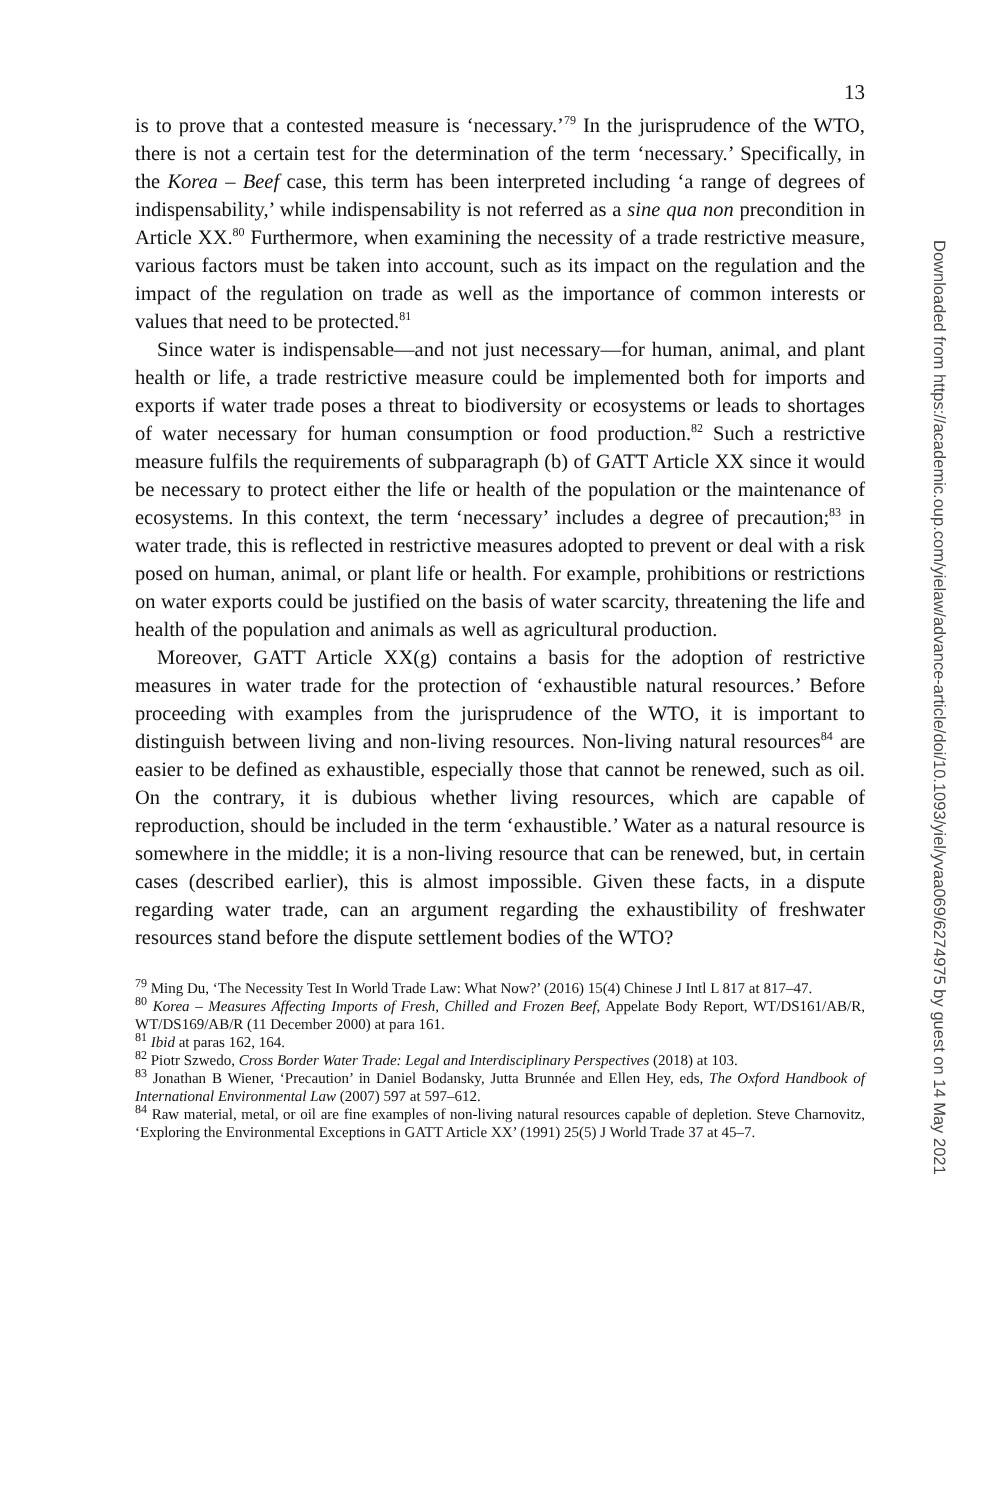13
is to prove that a contested measure is ‘necessary.’<sup>79</sup> In the jurisprudence of the WTO, there is not a certain test for the determination of the term ‘necessary.’ Specifically, in the Korea – Beef case, this term has been interpreted including ‘a range of degrees of indispensability,’ while indispensability is not referred as a sine qua non precondition in Article XX.<sup>80</sup> Furthermore, when examining the necessity of a trade restrictive measure, various factors must be taken into account, such as its impact on the regulation and the impact of the regulation on trade as well as the importance of common interests or values that need to be protected.<sup>81</sup>
Since water is indispensable—and not just necessary—for human, animal, and plant health or life, a trade restrictive measure could be implemented both for imports and exports if water trade poses a threat to biodiversity or ecosystems or leads to shortages of water necessary for human consumption or food production.<sup>82</sup> Such a restrictive measure fulfils the requirements of subparagraph (b) of GATT Article XX since it would be necessary to protect either the life or health of the population or the maintenance of ecosystems. In this context, the term ‘necessary’ includes a degree of precaution;<sup>83</sup> in water trade, this is reflected in restrictive measures adopted to prevent or deal with a risk posed on human, animal, or plant life or health. For example, prohibitions or restrictions on water exports could be justified on the basis of water scarcity, threatening the life and health of the population and animals as well as agricultural production.
Moreover, GATT Article XX(g) contains a basis for the adoption of restrictive measures in water trade for the protection of ‘exhaustible natural resources.’ Before proceeding with examples from the jurisprudence of the WTO, it is important to distinguish between living and non-living resources. Non-living natural resources<sup>84</sup> are easier to be defined as exhaustible, especially those that cannot be renewed, such as oil. On the contrary, it is dubious whether living resources, which are capable of reproduction, should be included in the term ‘exhaustible.’ Water as a natural resource is somewhere in the middle; it is a non-living resource that can be renewed, but, in certain cases (described earlier), this is almost impossible. Given these facts, in a dispute regarding water trade, can an argument regarding the exhaustibility of freshwater resources stand before the dispute settlement bodies of the WTO?
<sup>79</sup> Ming Du, ‘The Necessity Test In World Trade Law: What Now?’ (2016) 15(4) Chinese J Intl L 817 at 817–47.
<sup>80</sup> Korea – Measures Affecting Imports of Fresh, Chilled and Frozen Beef, Appelate Body Report, WT/DS161/AB/R, WT/DS169/AB/R (11 December 2000) at para 161.
<sup>81</sup> Ibid at paras 162, 164.
<sup>82</sup> Piotr Szwedo, Cross Border Water Trade: Legal and Interdisciplinary Perspectives (2018) at 103.
<sup>83</sup> Jonathan B Wiener, ‘Precaution’ in Daniel Bodansky, Jutta Brunnée and Ellen Hey, eds, The Oxford Handbook of International Environmental Law (2007) 597 at 597–612.
<sup>84</sup> Raw material, metal, or oil are fine examples of non-living natural resources capable of depletion. Steve Charnovitz, ‘Exploring the Environmental Exceptions in GATT Article XX’ (1991) 25(5) J World Trade 37 at 45–7.
Downloaded from https://academic.oup.com/yielaw/advance-article/doi/10.1093/yiel/yvaa069/6274975 by guest on 14 May 2021